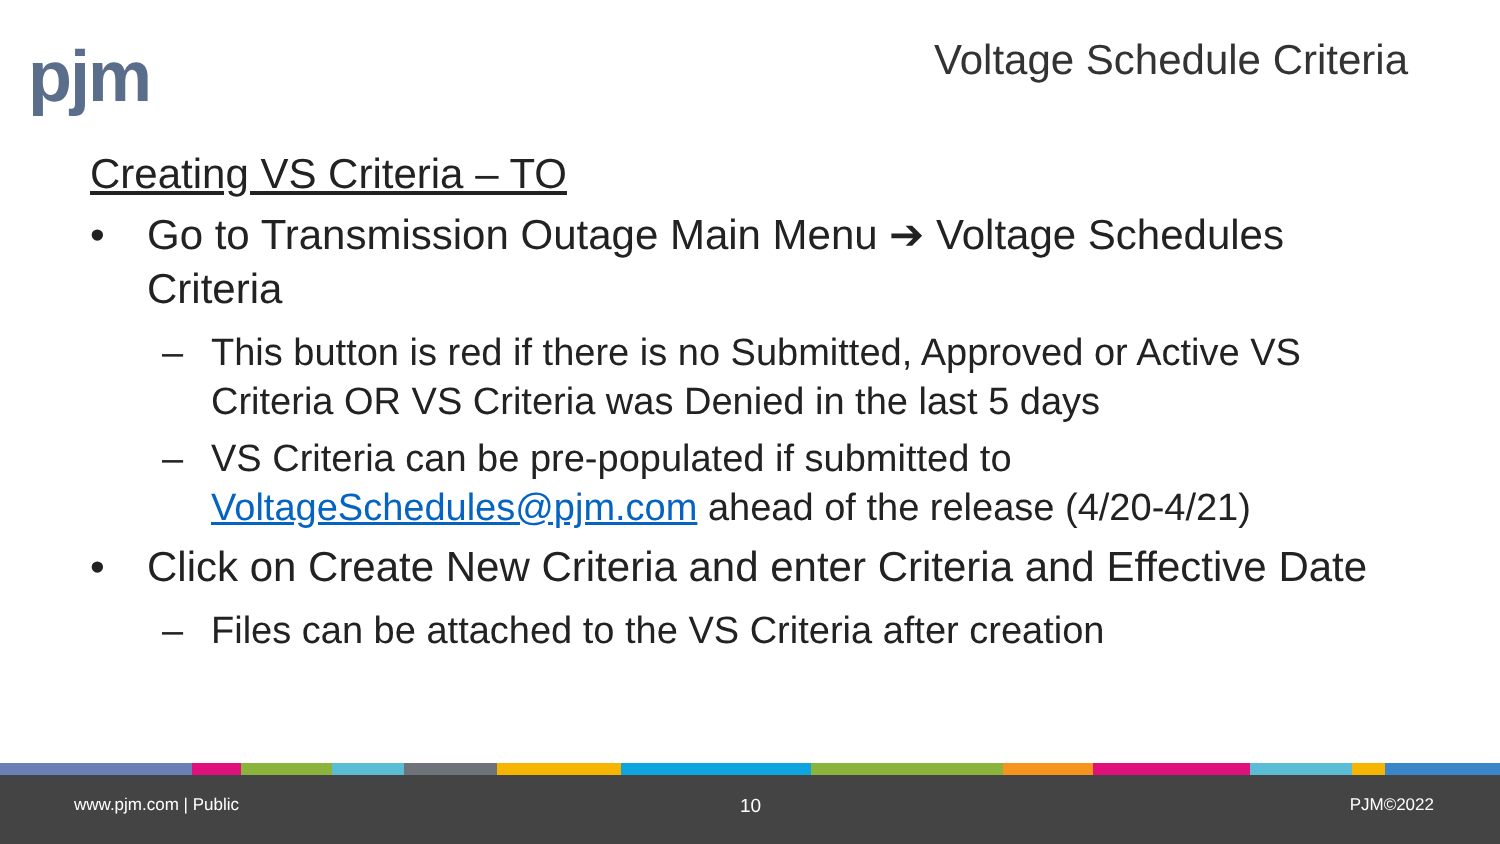pjm Voltage Schedule Criteria
Creating VS Criteria – TO
• Go to Transmission Outage Main Menu ➔ Voltage Schedules Criteria
– This button is red if there is no Submitted, Approved or Active VS Criteria OR VS Criteria was Denied in the last 5 days
– VS Criteria can be pre-populated if submitted to VoltageSchedules@pjm.com ahead of the release (4/20-4/21)
• Click on Create New Criteria and enter Criteria and Effective Date
– Files can be attached to the VS Criteria after creation
www.pjm.com | Public 10 PJM©2022